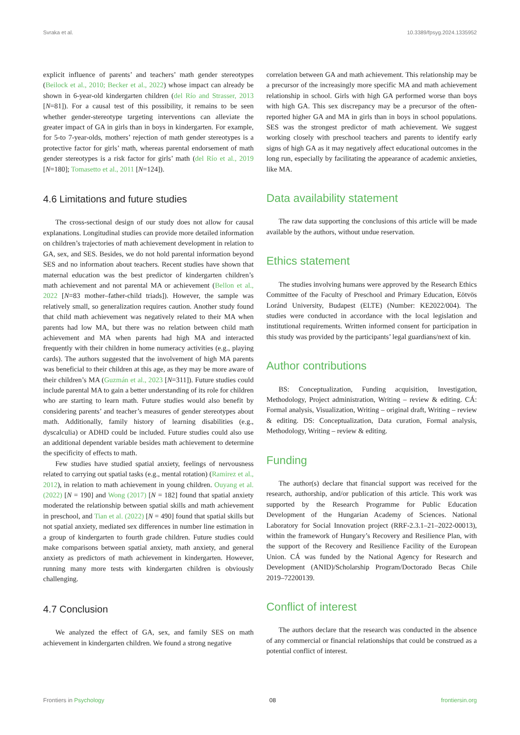Svraka et al. 10.3389/fpsyg.2024.1335952
explicit influence of parents’ and teachers’ math gender stereotypes (Beilock et al., 2010; Becker et al., 2022) whose impact can already be shown in 6-year-old kindergarten children (del Río and Strasser, 2013 [N=81]). For a causal test of this possibility, it remains to be seen whether gender-stereotype targeting interventions can alleviate the greater impact of GA in girls than in boys in kindergarten. For example, for 5-to 7-year-olds, mothers’ rejection of math gender stereotypes is a protective factor for girls’ math, whereas parental endorsement of math gender stereotypes is a risk factor for girls’ math (del Río et al., 2019 [N=180]; Tomasetto et al., 2011 [N=124]).
4.6 Limitations and future studies
The cross-sectional design of our study does not allow for causal explanations. Longitudinal studies can provide more detailed information on children’s trajectories of math achievement development in relation to GA, sex, and SES. Besides, we do not hold parental information beyond SES and no information about teachers. Recent studies have shown that maternal education was the best predictor of kindergarten children’s math achievement and not parental MA or achievement (Bellon et al., 2022 [N=83 mother–father-child triads]). However, the sample was relatively small, so generalization requires caution. Another study found that child math achievement was negatively related to their MA when parents had low MA, but there was no relation between child math achievement and MA when parents had high MA and interacted frequently with their children in home numeracy activities (e.g., playing cards). The authors suggested that the involvement of high MA parents was beneficial to their children at this age, as they may be more aware of their children’s MA (Guzmán et al., 2023 [N=311]). Future studies could include parental MA to gain a better understanding of its role for children who are starting to learn math. Future studies would also benefit by considering parents’ and teacher’s measures of gender stereotypes about math. Additionally, family history of learning disabilities (e.g., dyscalculia) or ADHD could be included. Future studies could also use an additional dependent variable besides math achievement to determine the specificity of effects to math.
Few studies have studied spatial anxiety, feelings of nervousness related to carrying out spatial tasks (e.g., mental rotation) (Ramirez et al., 2012), in relation to math achievement in young children. Ouyang et al. (2022) [N = 190] and Wong (2017) [N = 182] found that spatial anxiety moderated the relationship between spatial skills and math achievement in preschool, and Tian et al. (2022) [N = 490] found that spatial skills but not spatial anxiety, mediated sex differences in number line estimation in a group of kindergarten to fourth grade children. Future studies could make comparisons between spatial anxiety, math anxiety, and general anxiety as predictors of math achievement in kindergarten. However, running many more tests with kindergarten children is obviously challenging.
4.7 Conclusion
We analyzed the effect of GA, sex, and family SES on math achievement in kindergarten children. We found a strong negative
correlation between GA and math achievement. This relationship may be a precursor of the increasingly more specific MA and math achievement relationship in school. Girls with high GA performed worse than boys with high GA. This sex discrepancy may be a precursor of the often-reported higher GA and MA in girls than in boys in school populations. SES was the strongest predictor of math achievement. We suggest working closely with preschool teachers and parents to identify early signs of high GA as it may negatively affect educational outcomes in the long run, especially by facilitating the appearance of academic anxieties, like MA.
Data availability statement
The raw data supporting the conclusions of this article will be made available by the authors, without undue reservation.
Ethics statement
The studies involving humans were approved by the Research Ethics Committee of the Faculty of Preschool and Primary Education, Eötvös Loránd University, Budapest (ELTE) (Number: KE2022/004). The studies were conducted in accordance with the local legislation and institutional requirements. Written informed consent for participation in this study was provided by the participants’ legal guardians/next of kin.
Author contributions
BS: Conceptualization, Funding acquisition, Investigation, Methodology, Project administration, Writing – review & editing. CÁ: Formal analysis, Visualization, Writing – original draft, Writing – review & editing. DS: Conceptualization, Data curation, Formal analysis, Methodology, Writing – review & editing.
Funding
The author(s) declare that financial support was received for the research, authorship, and/or publication of this article. This work was supported by the Research Programme for Public Education Development of the Hungarian Academy of Sciences. National Laboratory for Social Innovation project (RRF-2.3.1–21–2022-00013), within the framework of Hungary’s Recovery and Resilience Plan, with the support of the Recovery and Resilience Facility of the European Union. CÁ was funded by the National Agency for Research and Development (ANID)/Scholarship Program/Doctorado Becas Chile 2019–72200139.
Conflict of interest
The authors declare that the research was conducted in the absence of any commercial or financial relationships that could be construed as a potential conflict of interest.
Frontiers in Psychology 08 frontiersin.org